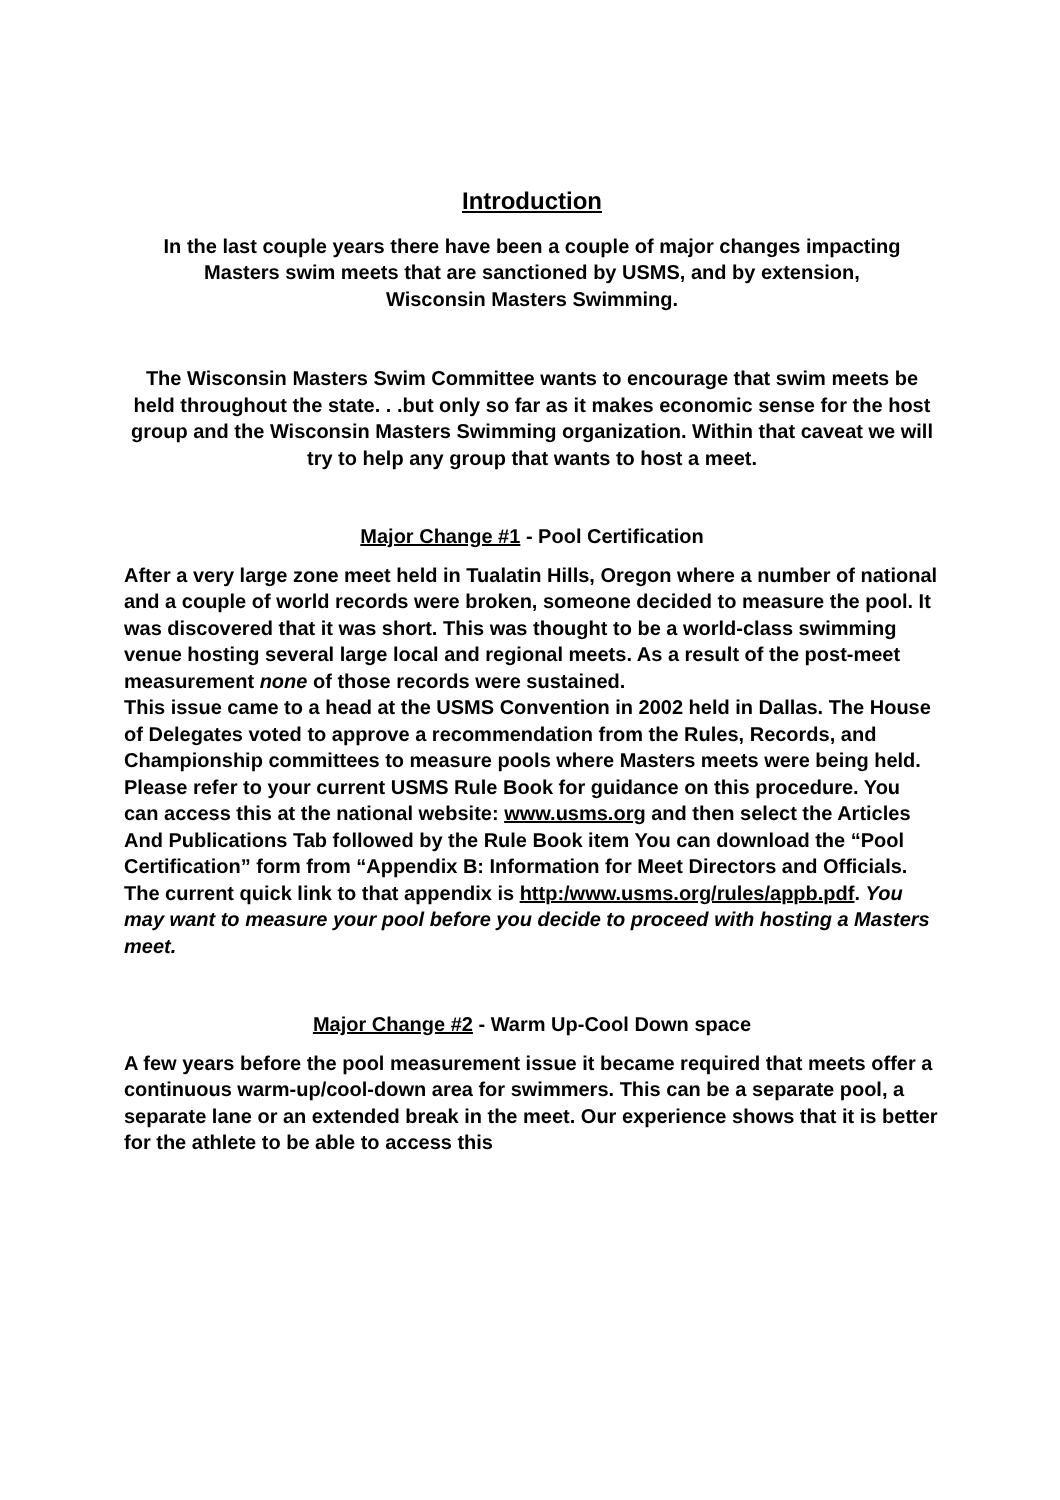Introduction
In the last couple years there have been a couple of major changes impacting Masters swim meets that are sanctioned by USMS, and by extension,
Wisconsin Masters Swimming.
The Wisconsin Masters Swim Committee wants to encourage that swim meets be held throughout the state. . .but only so far as it makes economic sense for the host group and the Wisconsin Masters Swimming organization. Within that caveat we will try to help any group that wants to host a meet.
Major Change #1 - Pool Certification
After a very large zone meet held in Tualatin Hills, Oregon where a number of national and a couple of world records were broken, someone decided to measure the pool. It was discovered that it was short. This was thought to be a world-class swimming venue hosting several large local and regional meets. As a result of the post-meet measurement none of those records were sustained.
This issue came to a head at the USMS Convention in 2002 held in Dallas. The House of Delegates voted to approve a recommendation from the Rules, Records, and Championship committees to measure pools where Masters meets were being held. Please refer to your current USMS Rule Book for guidance on this procedure. You can access this at the national website: www.usms.org and then select the Articles And Publications Tab followed by the Rule Book item You can download the “Pool Certification” form from “Appendix B: Information for Meet Directors and Officials. The current quick link to that appendix is http:/www.usms.org/rules/appb.pdf. You may want to measure your pool before you decide to proceed with hosting a Masters meet.
Major Change #2 - Warm Up-Cool Down space
A few years before the pool measurement issue it became required that meets offer a continuous warm-up/cool-down area for swimmers. This can be a separate pool, a separate lane or an extended break in the meet. Our experience shows that it is better for the athlete to be able to access this